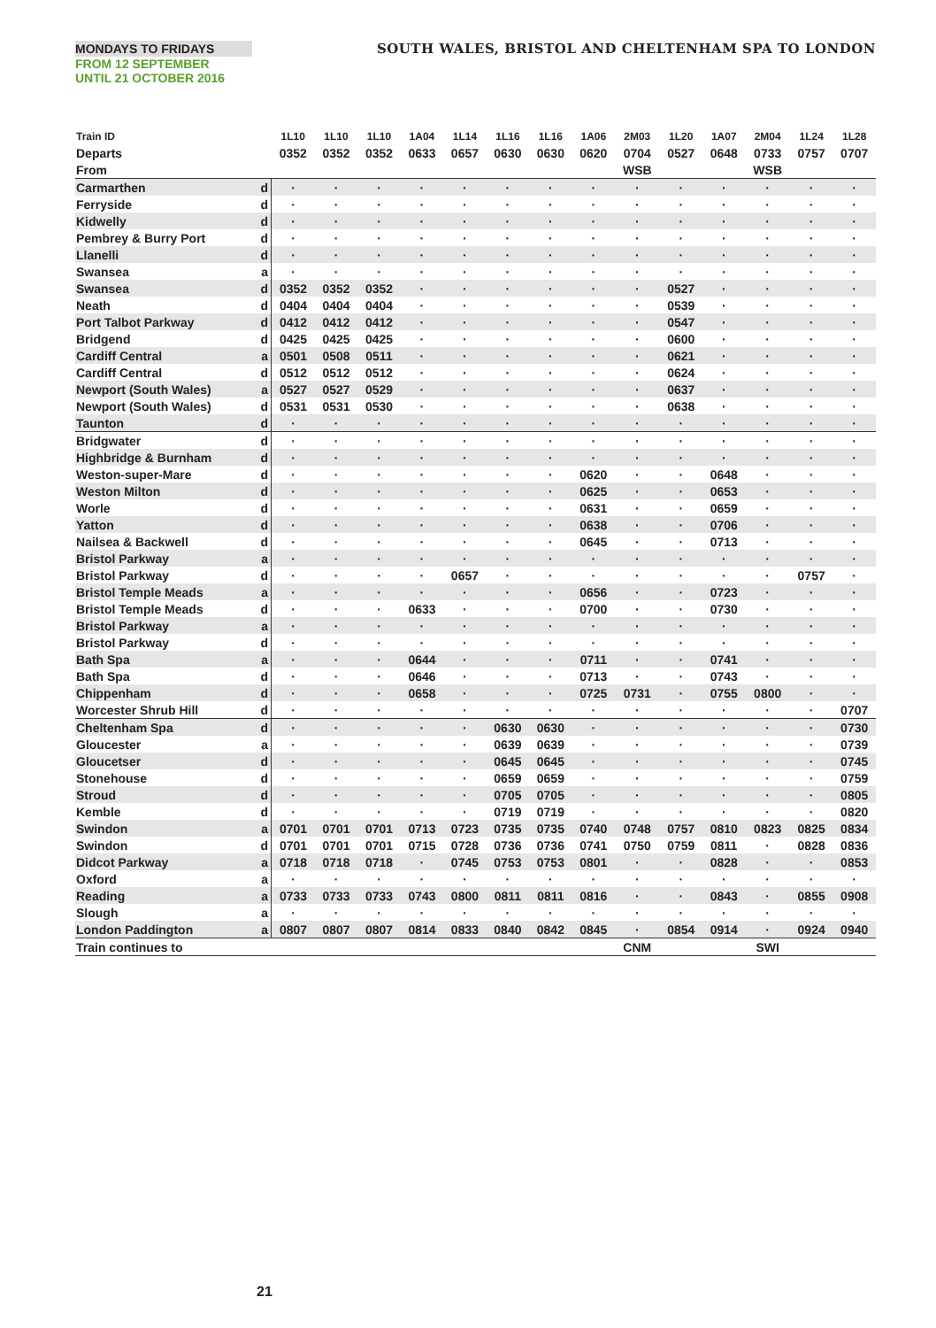MONDAYS TO FRIDAYS
FROM 12 SEPTEMBER
UNTIL 21 OCTOBER 2016
SOUTH WALES, BRISTOL AND CHELTENHAM SPA TO LONDON
| Train ID | | 1L10 | 1L10 | 1L10 | 1A04 | 1L14 | 1L16 | 1L16 | 1A06 | 2M03 | 1L20 | 1A07 | 2M04 | 1L24 | 1L28 |
| Departs | | 0352 | 0352 | 0352 | 0633 | 0657 | 0630 | 0630 | 0620 | 0704 | 0527 | 0648 | 0733 | 0757 | 0707 |
| From | | | | | | | | | | WSB | | | WSB | | |
| Carmarthen | d | · | · | · | · | · | · | · | · | · | · | · | · | · | · |
| Ferryside | d | · | · | · | · | · | · | · | · | · | · | · | · | · | · |
| Kidwelly | d | · | · | · | · | · | · | · | · | · | · | · | · | · | · |
| Pembrey & Burry Port | d | · | · | · | · | · | · | · | · | · | · | · | · | · | · |
| Llanelli | d | · | · | · | · | · | · | · | · | · | · | · | · | · | · |
| Swansea | a | · | · | · | · | · | · | · | · | · | · | · | · | · | · |
| Swansea | d | 0352 | 0352 | 0352 | · | · | · | · | · | · | 0527 | · | · | · | · |
| Neath | d | 0404 | 0404 | 0404 | · | · | · | · | · | · | 0539 | · | · | · | · |
| Port Talbot Parkway | d | 0412 | 0412 | 0412 | · | · | · | · | · | · | 0547 | · | · | · | · |
| Bridgend | d | 0425 | 0425 | 0425 | · | · | · | · | · | · | 0600 | · | · | · | · |
| Cardiff Central | a | 0501 | 0508 | 0511 | · | · | · | · | · | · | 0621 | · | · | · | · |
| Cardiff Central | d | 0512 | 0512 | 0512 | · | · | · | · | · | · | 0624 | · | · | · | · |
| Newport (South Wales) | a | 0527 | 0527 | 0529 | · | · | · | · | · | · | 0637 | · | · | · | · |
| Newport (South Wales) | d | 0531 | 0531 | 0530 | · | · | · | · | · | · | 0638 | · | · | · | · |
| Taunton | d | · | · | · | · | · | · | · | · | · | · | · | · | · | · |
| Bridgwater | d | · | · | · | · | · | · | · | · | · | · | · | · | · | · |
| Highbridge & Burnham | d | · | · | · | · | · | · | · | · | · | · | · | · | · | · |
| Weston-super-Mare | d | · | · | · | · | · | · | · | 0620 | · | · | 0648 | · | · | · |
| Weston Milton | d | · | · | · | · | · | · | · | 0625 | · | · | 0653 | · | · | · |
| Worle | d | · | · | · | · | · | · | · | 0631 | · | · | 0659 | · | · | · |
| Yatton | d | · | · | · | · | · | · | · | 0638 | · | · | 0706 | · | · | · |
| Nailsea & Backwell | d | · | · | · | · | · | · | · | 0645 | · | · | 0713 | · | · | · |
| Bristol Parkway | a | · | · | · | · | · | · | · | · | · | · | · | · | · | · |
| Bristol Parkway | d | · | · | · | · | 0657 | · | · | · | · | · | · | · | 0757 | · |
| Bristol Temple Meads | a | · | · | · | · | · | · | · | 0656 | · | · | 0723 | · | · | · |
| Bristol Temple Meads | d | · | · | · | 0633 | · | · | · | 0700 | · | · | 0730 | · | · | · |
| Bristol Parkway | a | · | · | · | · | · | · | · | · | · | · | · | · | · | · |
| Bristol Parkway | d | · | · | · | · | · | · | · | · | · | · | · | · | · | · |
| Bath Spa | a | · | · | · | 0644 | · | · | · | 0711 | · | · | 0741 | · | · | · |
| Bath Spa | d | · | · | · | 0646 | · | · | · | 0713 | · | · | 0743 | · | · | · |
| Chippenham | d | · | · | · | 0658 | · | · | · | 0725 | 0731 | · | 0755 | 0800 | · | · |
| Worcester Shrub Hill | d | · | · | · | · | · | · | · | · | · | · | · | · | · | 0707 |
| Cheltenham Spa | d | · | · | · | · | · | 0630 | 0630 | · | · | · | · | · | · | 0730 |
| Gloucester | a | · | · | · | · | · | 0639 | 0639 | · | · | · | · | · | · | 0739 |
| Gloucetser | d | · | · | · | · | · | 0645 | 0645 | · | · | · | · | · | · | 0745 |
| Stonehouse | d | · | · | · | · | · | 0659 | 0659 | · | · | · | · | · | · | 0759 |
| Stroud | d | · | · | · | · | · | 0705 | 0705 | · | · | · | · | · | · | 0805 |
| Kemble | d | · | · | · | · | · | 0719 | 0719 | · | · | · | · | · | · | 0820 |
| Swindon | a | 0701 | 0701 | 0701 | 0713 | 0723 | 0735 | 0735 | 0740 | 0748 | 0757 | 0810 | 0823 | 0825 | 0834 |
| Swindon | d | 0701 | 0701 | 0701 | 0715 | 0728 | 0736 | 0736 | 0741 | 0750 | 0759 | 0811 | · | 0828 | 0836 |
| Didcot Parkway | a | 0718 | 0718 | 0718 | · | 0745 | 0753 | 0753 | 0801 | · | · | 0828 | · | · | 0853 |
| Oxford | a | · | · | · | · | · | · | · | · | · | · | · | · | · | · |
| Reading | a | 0733 | 0733 | 0733 | 0743 | 0800 | 0811 | 0811 | 0816 | · | · | 0843 | · | 0855 | 0908 |
| Slough | a | · | · | · | · | · | · | · | · | · | · | · | · | · | · |
| London Paddington | a | 0807 | 0807 | 0807 | 0814 | 0833 | 0840 | 0842 | 0845 | · | 0854 | 0914 | · | 0924 | 0940 |
| Train continues to | | | | | | | | | | CNM | | | SWI | | |
21